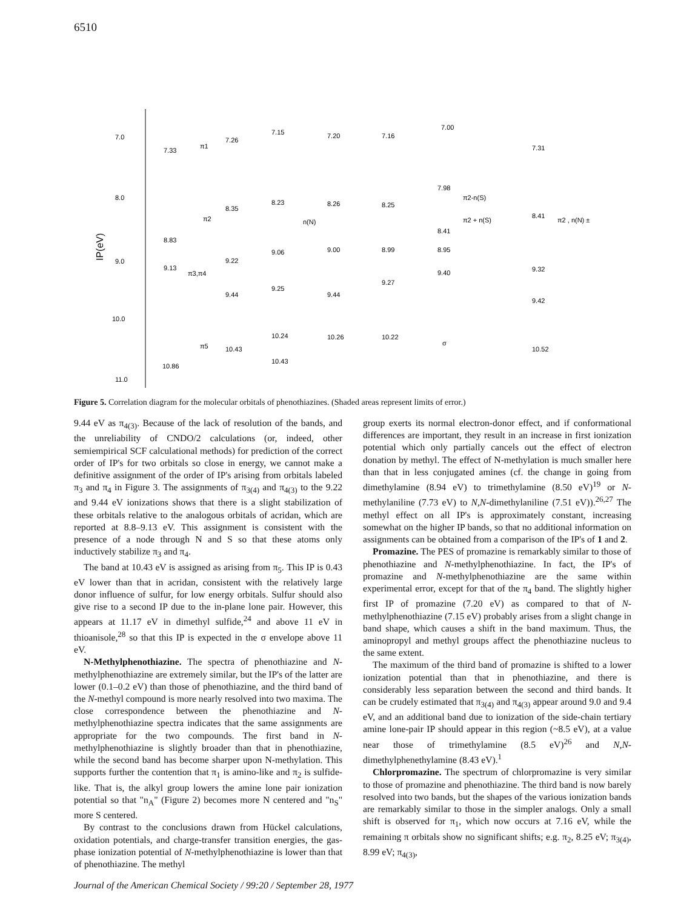6510
7.0
8.0
9.0
10.0
11.0
IP(eV)
7.33
8.83
9.13
10.86
π1
π2
π3,π4
π5
7.26
7.15
7.20
7.16
7.00
7.31
7.98
π2-n(S)
8.35
8.23
8.26
8.25
8.41
π2 , n(N) ±
n(N)
π2 + n(S)
8.41
9.22
9.06
9.00
8.99
8.95
9.32
9.44
9.25
9.44
9.27
9.40
9.42
10.43
10.24
10.26
10.22
σ
10.52
10.43
Figure 5. Correlation diagram for the molecular orbitals of phenothiazines. (Shaded areas represent limits of error.)
9.44 eV as π<sub>4(3)</sub>. Because of the lack of resolution of the bands, and the unreliability of CNDO/2 calculations (or, indeed, other semiempirical SCF calculational methods) for prediction of the correct order of IP's for two orbitals so close in energy, we cannot make a definitive assignment of the order of IP's arising from orbitals labeled π<sub>3</sub> and π<sub>4</sub> in Figure 3. The assignments of π<sub>3(4)</sub> and π<sub>4(3)</sub> to the 9.22 and 9.44 eV ionizations shows that there is a slight stabilization of these orbitals relative to the analogous orbitals of acridan, which are reported at 8.8–9.13 eV. This assignment is consistent with the presence of a node through N and S so that these atoms only inductively stabilize π<sub>3</sub> and π<sub>4</sub>.
The band at 10.43 eV is assigned as arising from π<sub>5</sub>. This IP is 0.43 eV lower than that in acridan, consistent with the relatively large donor influence of sulfur, for low energy orbitals. Sulfur should also give rise to a second IP due to the in-plane lone pair. However, this appears at 11.17 eV in dimethyl sulfide,<sup>24</sup> and above 11 eV in thioanisole,<sup>28</sup> so that this IP is expected in the σ envelope above 11 eV.
N-Methylphenothiazine. The spectra of phenothiazine and N-methylphenothiazine are extremely similar, but the IP's of the latter are lower (0.1–0.2 eV) than those of phenothiazine, and the third band of the N-methyl compound is more nearly resolved into two maxima. The close correspondence between the phenothiazine and N-methylphenothiazine spectra indicates that the same assignments are appropriate for the two compounds. The first band in N-methylphenothiazine is slightly broader than that in phenothiazine, while the second band has become sharper upon N-methylation. This supports further the contention that π<sub>1</sub> is amino-like and π<sub>2</sub> is sulfide-like. That is, the alkyl group lowers the amine lone pair ionization potential so that "n<sub>A</sub>" (Figure 2) becomes more N centered and "n<sub>S</sub>" more S centered.
By contrast to the conclusions drawn from Hückel calculations, oxidation potentials, and charge-transfer transition energies, the gas-phase ionization potential of N-methylphenothiazine is lower than that of phenothiazine. The methyl
group exerts its normal electron-donor effect, and if conformational differences are important, they result in an increase in first ionization potential which only partially cancels out the effect of electron donation by methyl. The effect of N-methylation is much smaller here than that in less conjugated amines (cf. the change in going from dimethylamine (8.94 eV) to trimethylamine (8.50 eV)<sup>19</sup> or N-methylaniline (7.73 eV) to N,N-dimethylaniline (7.51 eV)).<sup>26,27</sup> The methyl effect on all IP's is approximately constant, increasing somewhat on the higher IP bands, so that no additional information on assignments can be obtained from a comparison of the IP's of 1 and 2.
Promazine. The PES of promazine is remarkably similar to those of phenothiazine and N-methylphenothiazine. In fact, the IP's of promazine and N-methylphenothiazine are the same within experimental error, except for that of the π<sub>4</sub> band. The slightly higher first IP of promazine (7.20 eV) as compared to that of N-methylphenothiazine (7.15 eV) probably arises from a slight change in band shape, which causes a shift in the band maximum. Thus, the aminopropyl and methyl groups affect the phenothiazine nucleus to the same extent.
The maximum of the third band of promazine is shifted to a lower ionization potential than that in phenothiazine, and there is considerably less separation between the second and third bands. It can be crudely estimated that π<sub>3(4)</sub> and π<sub>4(3)</sub> appear around 9.0 and 9.4 eV, and an additional band due to ionization of the side-chain tertiary amine lone-pair IP should appear in this region (~8.5 eV), at a value near those of trimethylamine (8.5 eV)<sup>26</sup> and N,N-dimethylphenethylamine (8.43 eV).<sup>1</sup>
Chlorpromazine. The spectrum of chlorpromazine is very similar to those of promazine and phenothiazine. The third band is now barely resolved into two bands, but the shapes of the various ionization bands are remarkably similar to those in the simpler analogs. Only a small shift is observed for π<sub>1</sub>, which now occurs at 7.16 eV, while the remaining π orbitals show no significant shifts; e.g. π<sub>2</sub>, 8.25 eV; π<sub>3(4)</sub>, 8.99 eV; π<sub>4(3)</sub>,
Journal of the American Chemical Society / 99:20 / September 28, 1977